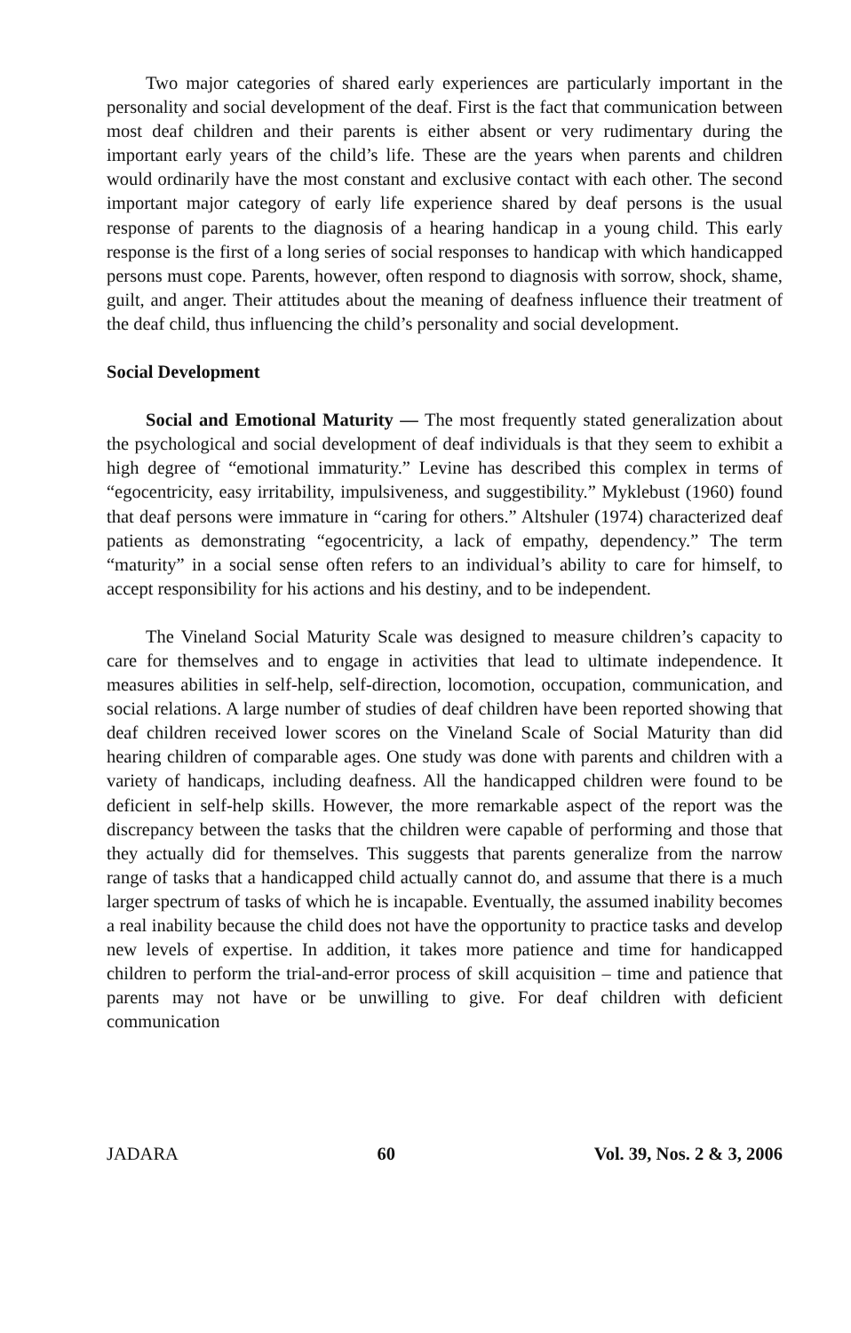Two major categories of shared early experiences are particularly important in the personality and social development of the deaf. First is the fact that communication between most deaf children and their parents is either absent or very rudimentary during the important early years of the child’s life. These are the years when parents and children would ordinarily have the most constant and exclusive contact with each other. The second important major category of early life experience shared by deaf persons is the usual response of parents to the diagnosis of a hearing handicap in a young child. This early response is the first of a long series of social responses to handicap with which handicapped persons must cope. Parents, however, often respond to diagnosis with sorrow, shock, shame, guilt, and anger. Their attitudes about the meaning of deafness influence their treatment of the deaf child, thus influencing the child’s personality and social development.
Social Development
Social and Emotional Maturity — The most frequently stated generalization about the psychological and social development of deaf individuals is that they seem to exhibit a high degree of “emotional immaturity.” Levine has described this complex in terms of “egocentricity, easy irritability, impulsiveness, and suggestibility.” Myklebust (1960) found that deaf persons were immature in “caring for others.” Altshuler (1974) characterized deaf patients as demonstrating “egocentricity, a lack of empathy, dependency.” The term “maturity” in a social sense often refers to an individual’s ability to care for himself, to accept responsibility for his actions and his destiny, and to be independent.
The Vineland Social Maturity Scale was designed to measure children’s capacity to care for themselves and to engage in activities that lead to ultimate independence. It measures abilities in self-help, self-direction, locomotion, occupation, communication, and social relations. A large number of studies of deaf children have been reported showing that deaf children received lower scores on the Vineland Scale of Social Maturity than did hearing children of comparable ages. One study was done with parents and children with a variety of handicaps, including deafness. All the handicapped children were found to be deficient in self-help skills. However, the more remarkable aspect of the report was the discrepancy between the tasks that the children were capable of performing and those that they actually did for themselves. This suggests that parents generalize from the narrow range of tasks that a handicapped child actually cannot do, and assume that there is a much larger spectrum of tasks of which he is incapable. Eventually, the assumed inability becomes a real inability because the child does not have the opportunity to practice tasks and develop new levels of expertise. In addition, it takes more patience and time for handicapped children to perform the trial-and-error process of skill acquisition – time and patience that parents may not have or be unwilling to give. For deaf children with deficient communication
JADARA 60 Vol. 39, Nos. 2 & 3, 2006